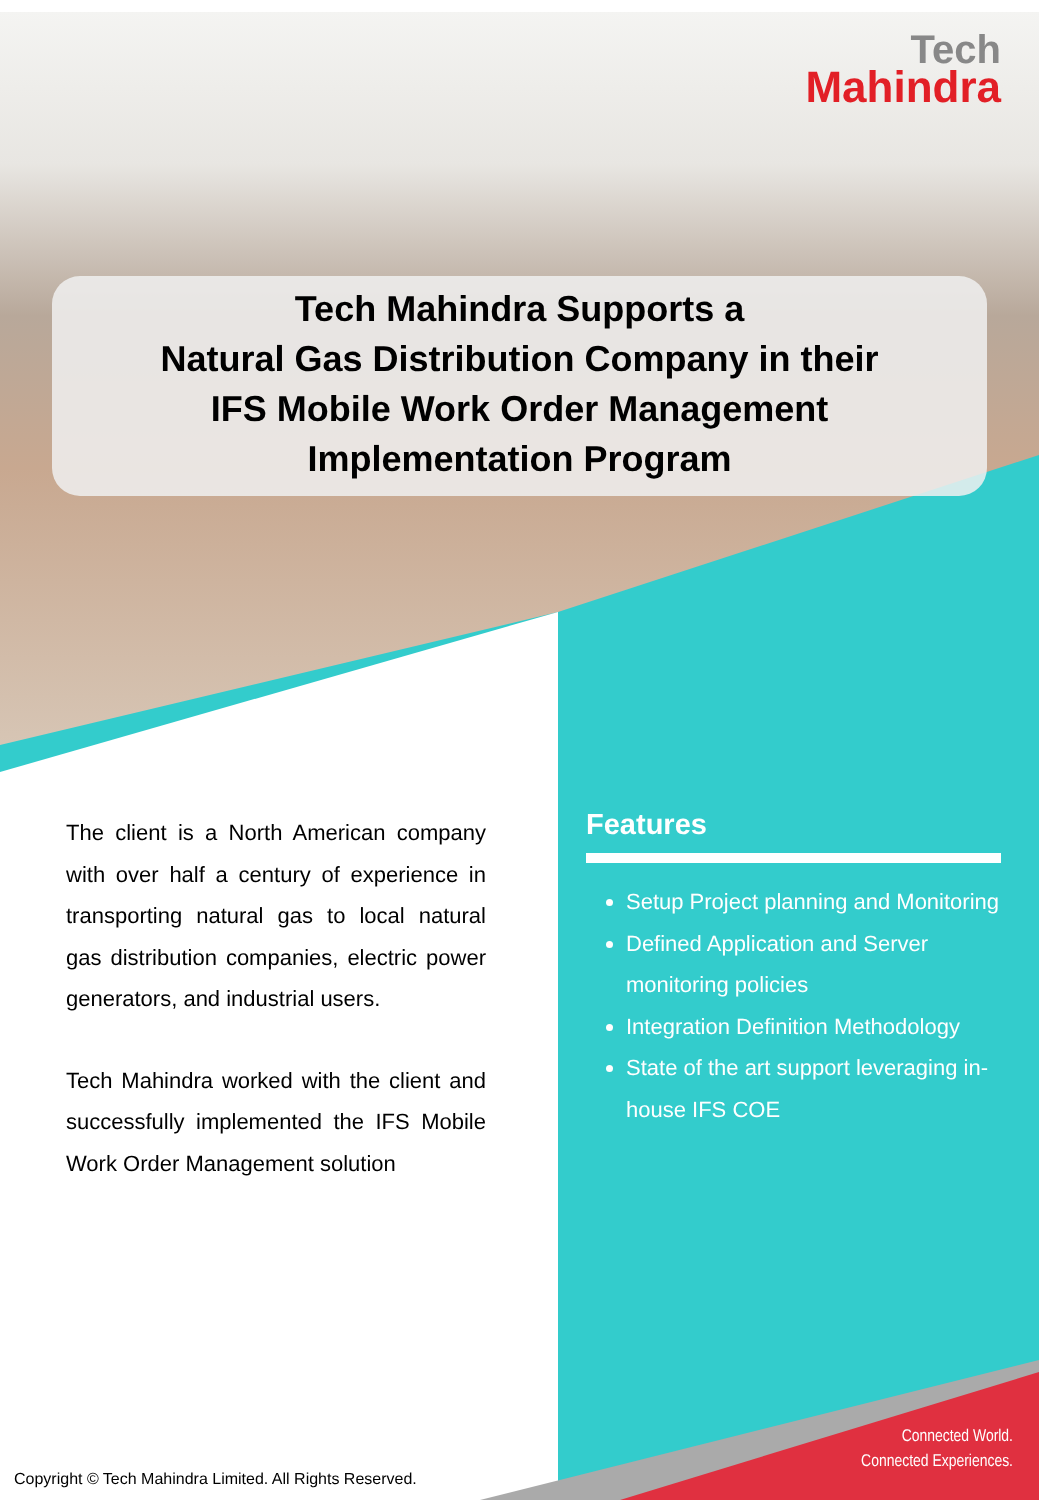Tech
Mahindra
Tech Mahindra Supports a
Natural Gas Distribution Company in their
IFS Mobile Work Order Management
Implementation Program
The client is a North American company with over half a century of experience in transporting natural gas to local natural gas distribution companies, electric power generators, and industrial users.
Tech Mahindra worked with the client and successfully implemented the IFS Mobile Work Order Management solution
Features
Setup Project planning and Monitoring
Defined Application and Server monitoring policies
Integration Definition Methodology
State of the art support leveraging in-house IFS COE
Connected World.
Connected Experiences.
Copyright © Tech Mahindra Limited. All Rights Reserved.